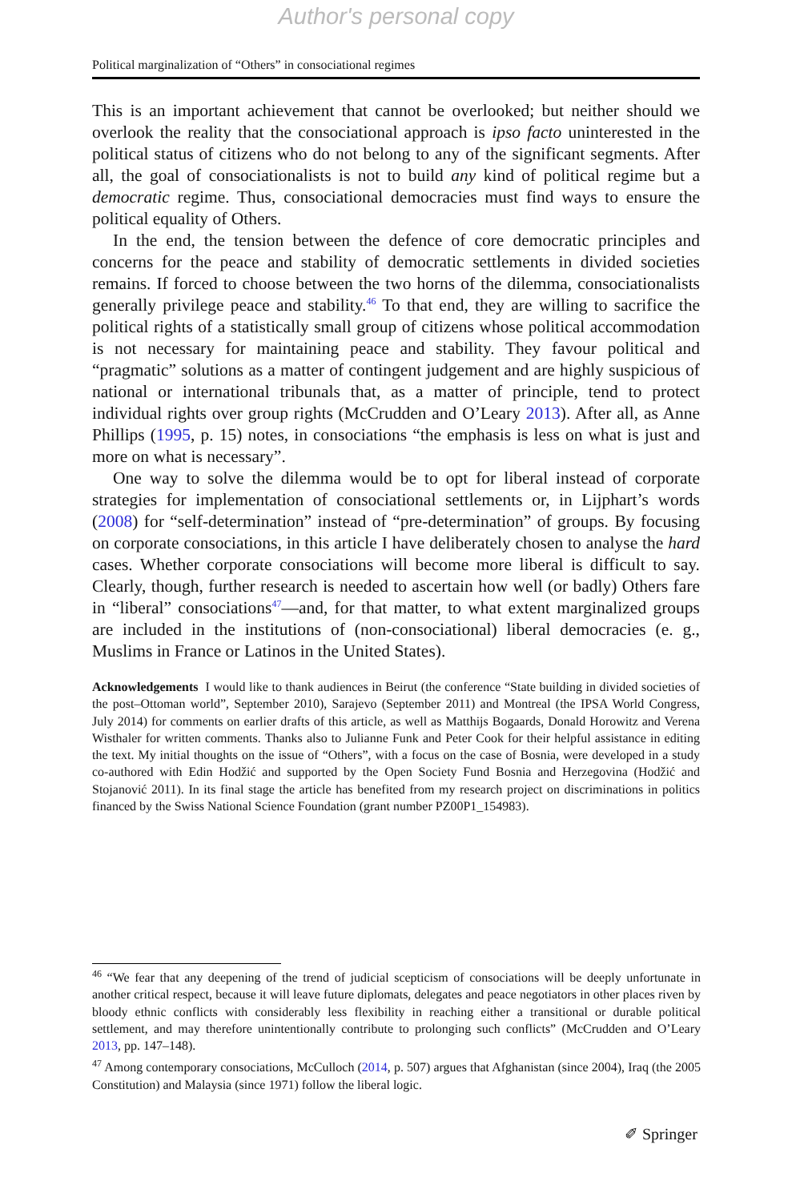Author's personal copy
Political marginalization of “Others” in consociational regimes
This is an important achievement that cannot be overlooked; but neither should we overlook the reality that the consociational approach is ipso facto uninterested in the political status of citizens who do not belong to any of the significant segments. After all, the goal of consociationalists is not to build any kind of political regime but a democratic regime. Thus, consociational democracies must find ways to ensure the political equality of Others.
In the end, the tension between the defence of core democratic principles and concerns for the peace and stability of democratic settlements in divided societies remains. If forced to choose between the two horns of the dilemma, consociationalists generally privilege peace and stability.<sup>46</sup> To that end, they are willing to sacrifice the political rights of a statistically small group of citizens whose political accommodation is not necessary for maintaining peace and stability. They favour political and “pragmatic” solutions as a matter of contingent judgement and are highly suspicious of national or international tribunals that, as a matter of principle, tend to protect individual rights over group rights (McCrudden and O’Leary 2013). After all, as Anne Phillips (1995, p. 15) notes, in consociations “the emphasis is less on what is just and more on what is necessary”.
One way to solve the dilemma would be to opt for liberal instead of corporate strategies for implementation of consociational settlements or, in Lijphart’s words (2008) for “self-determination” instead of “pre-determination” of groups. By focusing on corporate consociations, in this article I have deliberately chosen to analyse the hard cases. Whether corporate consociations will become more liberal is difficult to say. Clearly, though, further research is needed to ascertain how well (or badly) Others fare in “liberal” consociations<sup>47</sup>—and, for that matter, to what extent marginalized groups are included in the institutions of (non-consociational) liberal democracies (e. g., Muslims in France or Latinos in the United States).
Acknowledgements I would like to thank audiences in Beirut (the conference “State building in divided societies of the post–Ottoman world”, September 2010), Sarajevo (September 2011) and Montreal (the IPSA World Congress, July 2014) for comments on earlier drafts of this article, as well as Matthijs Bogaards, Donald Horowitz and Verena Wisthaler for written comments. Thanks also to Julianne Funk and Peter Cook for their helpful assistance in editing the text. My initial thoughts on the issue of “Others”, with a focus on the case of Bosnia, were developed in a study co-authored with Edin Hodžić and supported by the Open Society Fund Bosnia and Herzegovina (Hodžić and Stojanović 2011). In its final stage the article has benefited from my research project on discriminations in politics financed by the Swiss National Science Foundation (grant number PZ00P1_154983).
<sup>46</sup> “We fear that any deepening of the trend of judicial scepticism of consociations will be deeply unfortunate in another critical respect, because it will leave future diplomats, delegates and peace negotiators in other places riven by bloody ethnic conflicts with considerably less flexibility in reaching either a transitional or durable political settlement, and may therefore unintentionally contribute to prolonging such conflicts” (McCrudden and O’Leary 2013, pp. 147–148).
<sup>47</sup> Among contemporary consociations, McCulloch (2014, p. 507) argues that Afghanistan (since 2004), Iraq (the 2005 Constitution) and Malaysia (since 1971) follow the liberal logic.
✐ Springer